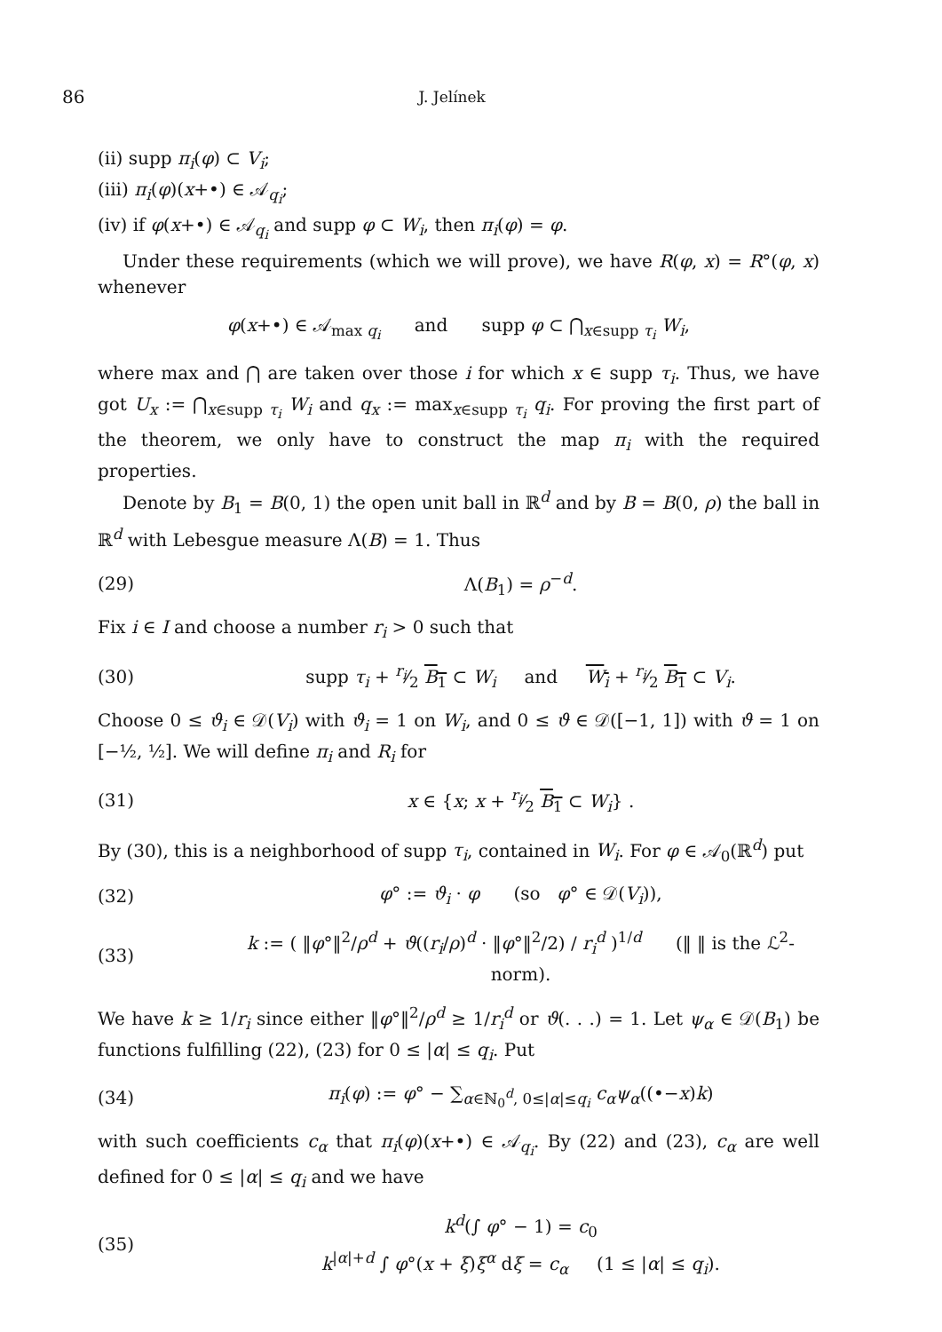86 J. Jelínek
(ii) supp π<sub>i</sub>(φ) ⊂ V<sub>i</sub>;
(iii) π<sub>i</sub>(φ)(x+•) ∈ 𝒜<sub>q<sub>i</sub></sub>;
(iv) if φ(x+•) ∈ 𝒜<sub>q<sub>i</sub></sub> and supp φ ⊂ W<sub>i</sub>, then π<sub>i</sub>(φ) = φ.
Under these requirements (which we will prove), we have R(φ, x) = R°(φ, x) whenever
φ(x+•) ∈ 𝒜<sub>max q<sub>i</sub></sub> and supp φ ⊂ ⋂<sub>x∈supp τ<sub>i</sub></sub> W<sub>i</sub>,
where max and ⋂ are taken over those i for which x ∈ supp τ<sub>i</sub>. Thus, we have got U<sub>x</sub> := ⋂<sub>x∈supp τ<sub>i</sub></sub> W<sub>i</sub> and q<sub>x</sub> := max<sub>x∈supp τ<sub>i</sub></sub> q<sub>i</sub>. For proving the first part of the theorem, we only have to construct the map π<sub>i</sub> with the required properties.
Denote by B<sub>1</sub> = B(0, 1) the open unit ball in ℝ<sup>d</sup> and by B = B(0, ρ) the ball in ℝ<sup>d</sup> with Lebesgue measure Λ(B) = 1. Thus
(29) Λ(B<sub>1</sub>) = ρ<sup>−d</sup>.
Fix i ∈ I and choose a number r<sub>i</sub> > 0 such that
(30) supp τ<sub>i</sub> + r<sub>i</sub>⁄2 B<sub>1</sub> ⊂ W<sub>i</sub> and W<sub>i</sub> + r<sub>i</sub>⁄2 B<sub>1</sub> ⊂ V<sub>i</sub>.
Choose 0 ≤ ϑ<sub>i</sub> ∈ 𝒟(V<sub>i</sub>) with ϑ<sub>i</sub> = 1 on W<sub>i</sub>, and 0 ≤ ϑ ∈ 𝒟([−1, 1]) with ϑ = 1 on [−½, ½]. We will define π<sub>i</sub> and R<sub>i</sub> for
(31) x ∈ {x; x + r<sub>i</sub>⁄2 B<sub>1</sub> ⊂ W<sub>i</sub>} .
By (30), this is a neighborhood of supp τ<sub>i</sub>, contained in W<sub>i</sub>. For φ ∈ 𝒜<sub>0</sub>(ℝ<sup>d</sup>) put
(32) φ° := ϑ<sub>i</sub> · φ (so φ° ∈ 𝒟(V<sub>i</sub>)),
(33) k := ( ‖φ°‖<sup>2</sup>/ρ<sup>d</sup> + ϑ((r<sub>i</sub>/ρ)<sup>d</sup> · ‖φ°‖<sup>2</sup>/2) / r<sub>i</sub><sup>d</sup> )<sup>1/d</sup> (‖ ‖ is the ℒ<sup>2</sup>-norm).
We have k ≥ 1/r<sub>i</sub> since either ‖φ°‖<sup>2</sup>/ρ<sup>d</sup> ≥ 1/r<sub>i</sub><sup>d</sup> or ϑ(. . .) = 1. Let ψ<sub>α</sub> ∈ 𝒟(B<sub>1</sub>) be functions fulfilling (22), (23) for 0 ≤ |α| ≤ q<sub>i</sub>. Put
(34) π<sub>i</sub>(φ) := φ° − ∑<sub>α∈ℕ<sub>0</sub><sup>d</sup>, 0≤|α|≤q<sub>i</sub></sub> c<sub>α</sub>ψ<sub>α</sub>((•−x)k)
with such coefficients c<sub>α</sub> that π<sub>i</sub>(φ)(x+•) ∈ 𝒜<sub>q<sub>i</sub></sub>. By (22) and (23), c<sub>α</sub> are well defined for 0 ≤ |α| ≤ q<sub>i</sub> and we have
(35) k<sup>d</sup>(∫ φ° − 1) = c<sub>0</sub>
k<sup>|α|+d</sup> ∫ φ°(x + ξ)ξ<sup>α</sup> dξ = c<sub>α</sub> (1 ≤ |α| ≤ q<sub>i</sub>).